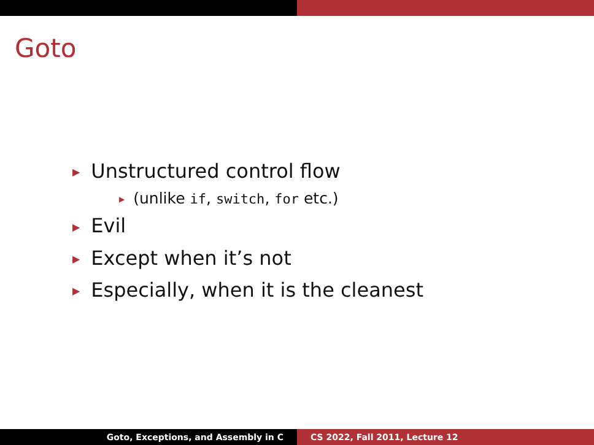Goto
▶ Unstructured control flow
▶ (unlike if, switch, for etc.)
▶ Evil
▶ Except when it’s not
▶ Especially, when it is the cleanest
Goto, Exceptions, and Assembly in C CS 2022, Fall 2011, Lecture 12